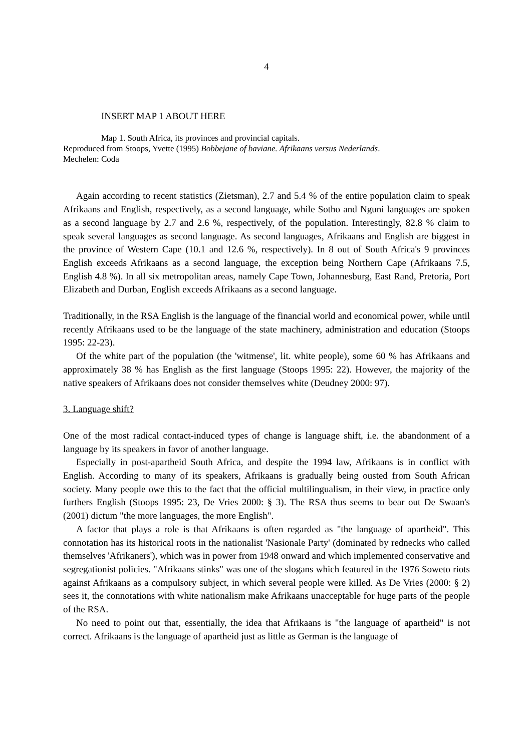4
INSERT MAP 1 ABOUT HERE
Map 1. South Africa, its provinces and provincial capitals.
Reproduced from Stoops, Yvette (1995) Bobbejane of baviane. Afrikaans versus Nederlands.
Mechelen: Coda
Again according to recent statistics (Zietsman), 2.7 and 5.4 % of the entire population claim to speak Afrikaans and English, respectively, as a second language, while Sotho and Nguni languages are spoken as a second language by 2.7 and 2.6 %, respectively, of the population. Interestingly, 82.8 % claim to speak several languages as second language. As second languages, Afrikaans and English are biggest in the province of Western Cape (10.1 and 12.6 %, respectively). In 8 out of South Africa's 9 provinces English exceeds Afrikaans as a second language, the exception being Northern Cape (Afrikaans 7.5, English 4.8 %). In all six metropolitan areas, namely Cape Town, Johannesburg, East Rand, Pretoria, Port Elizabeth and Durban, English exceeds Afrikaans as a second language.
Traditionally, in the RSA English is the language of the financial world and economical power, while until recently Afrikaans used to be the language of the state machinery, administration and education (Stoops 1995: 22-23).
Of the white part of the population (the 'witmense', lit. white people), some 60 % has Afrikaans and approximately 38 % has English as the first language (Stoops 1995: 22). However, the majority of the native speakers of Afrikaans does not consider themselves white (Deudney 2000: 97).
3. Language shift?
One of the most radical contact-induced types of change is language shift, i.e. the abandonment of a language by its speakers in favor of another language.
Especially in post-apartheid South Africa, and despite the 1994 law, Afrikaans is in conflict with English. According to many of its speakers, Afrikaans is gradually being ousted from South African society. Many people owe this to the fact that the official multilingualism, in their view, in practice only furthers English (Stoops 1995: 23, De Vries 2000: § 3). The RSA thus seems to bear out De Swaan's (2001) dictum "the more languages, the more English".
A factor that plays a role is that Afrikaans is often regarded as "the language of apartheid". This connotation has its historical roots in the nationalist 'Nasionale Party' (dominated by rednecks who called themselves 'Afrikaners'), which was in power from 1948 onward and which implemented conservative and segregationist policies. "Afrikaans stinks" was one of the slogans which featured in the 1976 Soweto riots against Afrikaans as a compulsory subject, in which several people were killed. As De Vries (2000: § 2) sees it, the connotations with white nationalism make Afrikaans unacceptable for huge parts of the people of the RSA.
No need to point out that, essentially, the idea that Afrikaans is "the language of apartheid" is not correct. Afrikaans is the language of apartheid just as little as German is the language of